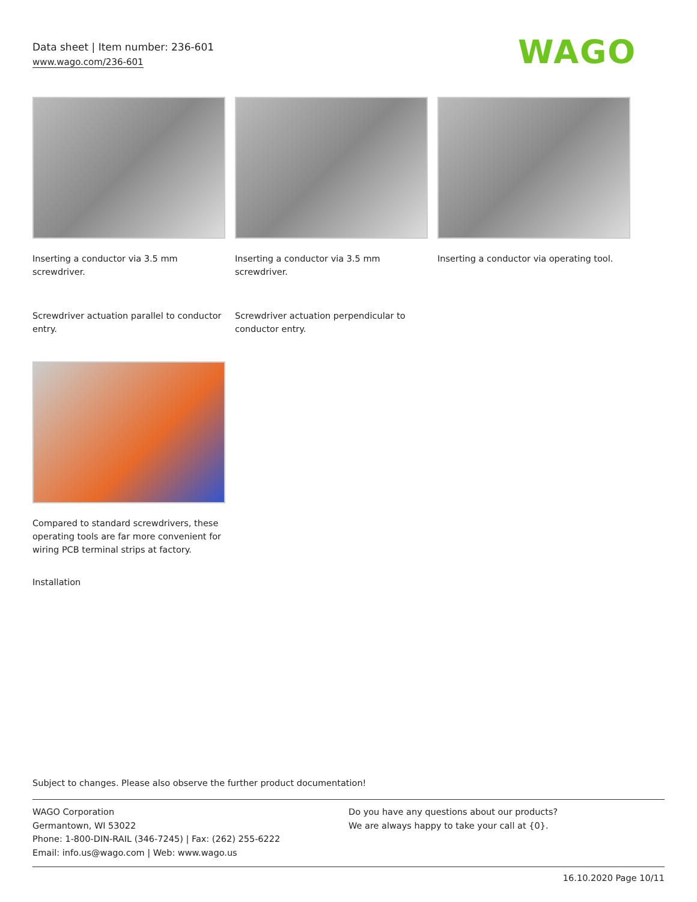Data sheet | Item number: 236-601
www.wago.com/236-601
WAGO
Inserting a conductor via 3.5 mm screwdriver.
Inserting a conductor via 3.5 mm screwdriver.
Inserting a conductor via operating tool.
Screwdriver actuation parallel to conductor entry.
Screwdriver actuation perpendicular to conductor entry.
Compared to standard screwdrivers, these operating tools are far more convenient for wiring PCB terminal strips at factory.
Installation
Subject to changes. Please also observe the further product documentation!
WAGO Corporation
Germantown, WI 53022
Phone: 1-800-DIN-RAIL (346-7245) | Fax: (262) 255-6222
Email: info.us@wago.com | Web: www.wago.us
Do you have any questions about our products?
We are always happy to take your call at {0}.
16.10.2020 Page 10/11